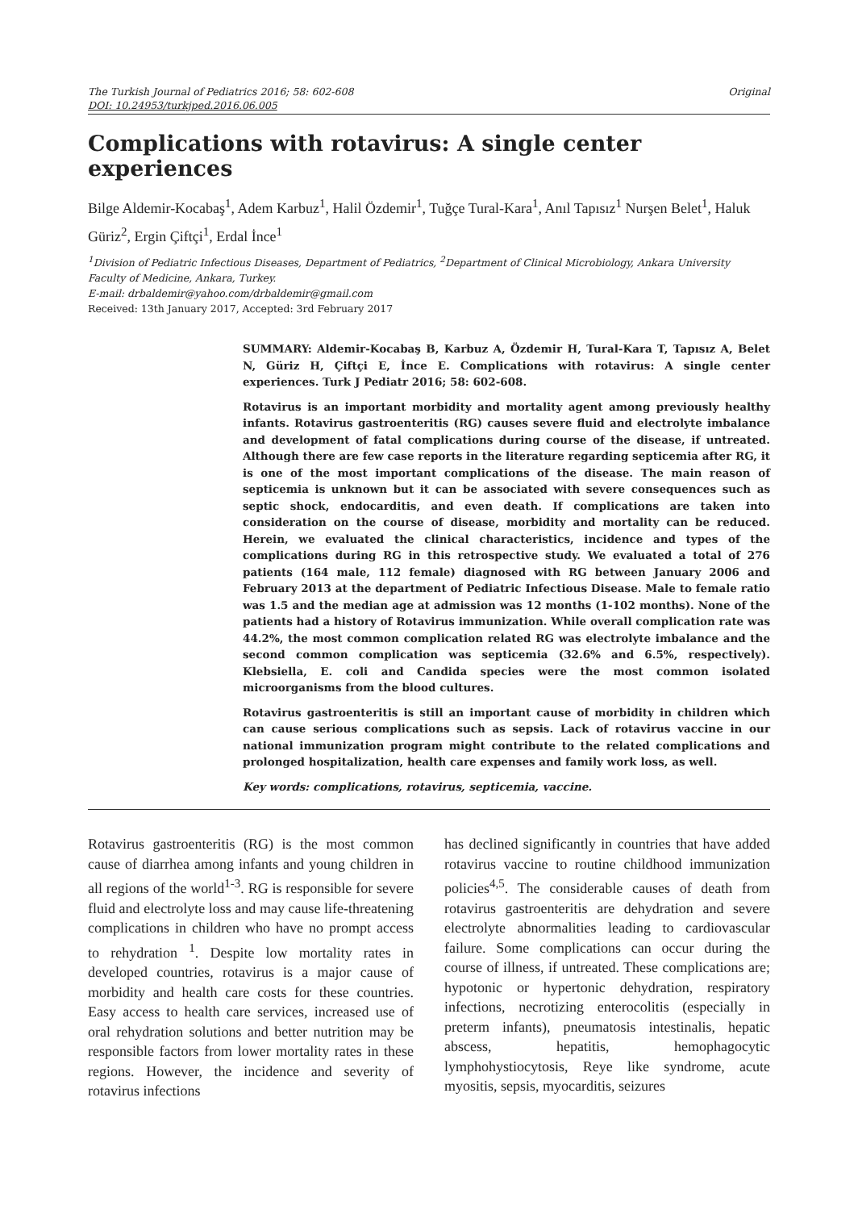The Turkish Journal of Pediatrics 2016; 58: 602-608
DOI: 10.24953/turkjped.2016.06.005
Original
Complications with rotavirus: A single center experiences
Bilge Aldemir-Kocabaş<sup>1</sup>, Adem Karbuz<sup>1</sup>, Halil Özdemir<sup>1</sup>, Tuğçe Tural-Kara<sup>1</sup>, Anıl Tapısız<sup>1</sup> Nurşen Belet<sup>1</sup>, Haluk Güriz<sup>2</sup>, Ergin Çiftçi<sup>1</sup>, Erdal İnce<sup>1</sup>
<sup>1</sup> Division of Pediatric Infectious Diseases, Department of Pediatrics, <sup>2</sup>Department of Clinical Microbiology, Ankara University Faculty of Medicine, Ankara, Turkey.
E-mail: drbaldemir@yahoo.com/drbaldemir@gmail.com
Received: 13th January 2017, Accepted: 3rd February 2017
SUMMARY: Aldemir-Kocabaş B, Karbuz A, Özdemir H, Tural-Kara T, Tapısız A, Belet N, Güriz H, Çiftçi E, İnce E. Complications with rotavirus: A single center experiences. Turk J Pediatr 2016; 58: 602-608.
Rotavirus is an important morbidity and mortality agent among previously healthy infants. Rotavirus gastroenteritis (RG) causes severe fluid and electrolyte imbalance and development of fatal complications during course of the disease, if untreated. Although there are few case reports in the literature regarding septicemia after RG, it is one of the most important complications of the disease. The main reason of septicemia is unknown but it can be associated with severe consequences such as septic shock, endocarditis, and even death. If complications are taken into consideration on the course of disease, morbidity and mortality can be reduced. Herein, we evaluated the clinical characteristics, incidence and types of the complications during RG in this retrospective study. We evaluated a total of 276 patients (164 male, 112 female) diagnosed with RG between January 2006 and February 2013 at the department of Pediatric Infectious Disease. Male to female ratio was 1.5 and the median age at admission was 12 months (1-102 months). None of the patients had a history of Rotavirus immunization. While overall complication rate was 44.2%, the most common complication related RG was electrolyte imbalance and the second common complication was septicemia (32.6% and 6.5%, respectively). Klebsiella, E. coli and Candida species were the most common isolated microorganisms from the blood cultures.
Rotavirus gastroenteritis is still an important cause of morbidity in children which can cause serious complications such as sepsis. Lack of rotavirus vaccine in our national immunization program might contribute to the related complications and prolonged hospitalization, health care expenses and family work loss, as well.
Key words: complications, rotavirus, septicemia, vaccine.
Rotavirus gastroenteritis (RG) is the most common cause of diarrhea among infants and young children in all regions of the world<sup>1-3</sup>. RG is responsible for severe fluid and electrolyte loss and may cause life-threatening complications in children who have no prompt access to rehydration <sup>1</sup>. Despite low mortality rates in developed countries, rotavirus is a major cause of morbidity and health care costs for these countries. Easy access to health care services, increased use of oral rehydration solutions and better nutrition may be responsible factors from lower mortality rates in these regions. However, the incidence and severity of rotavirus infections
has declined significantly in countries that have added rotavirus vaccine to routine childhood immunization policies<sup>4,5</sup>. The considerable causes of death from rotavirus gastroenteritis are dehydration and severe electrolyte abnormalities leading to cardiovascular failure. Some complications can occur during the course of illness, if untreated. These complications are; hypotonic or hypertonic dehydration, respiratory infections, necrotizing enterocolitis (especially in preterm infants), pneumatosis intestinalis, hepatic abscess, hepatitis, hemophagocytic lymphohystiocytosis, Reye like syndrome, acute myositis, sepsis, myocarditis, seizures